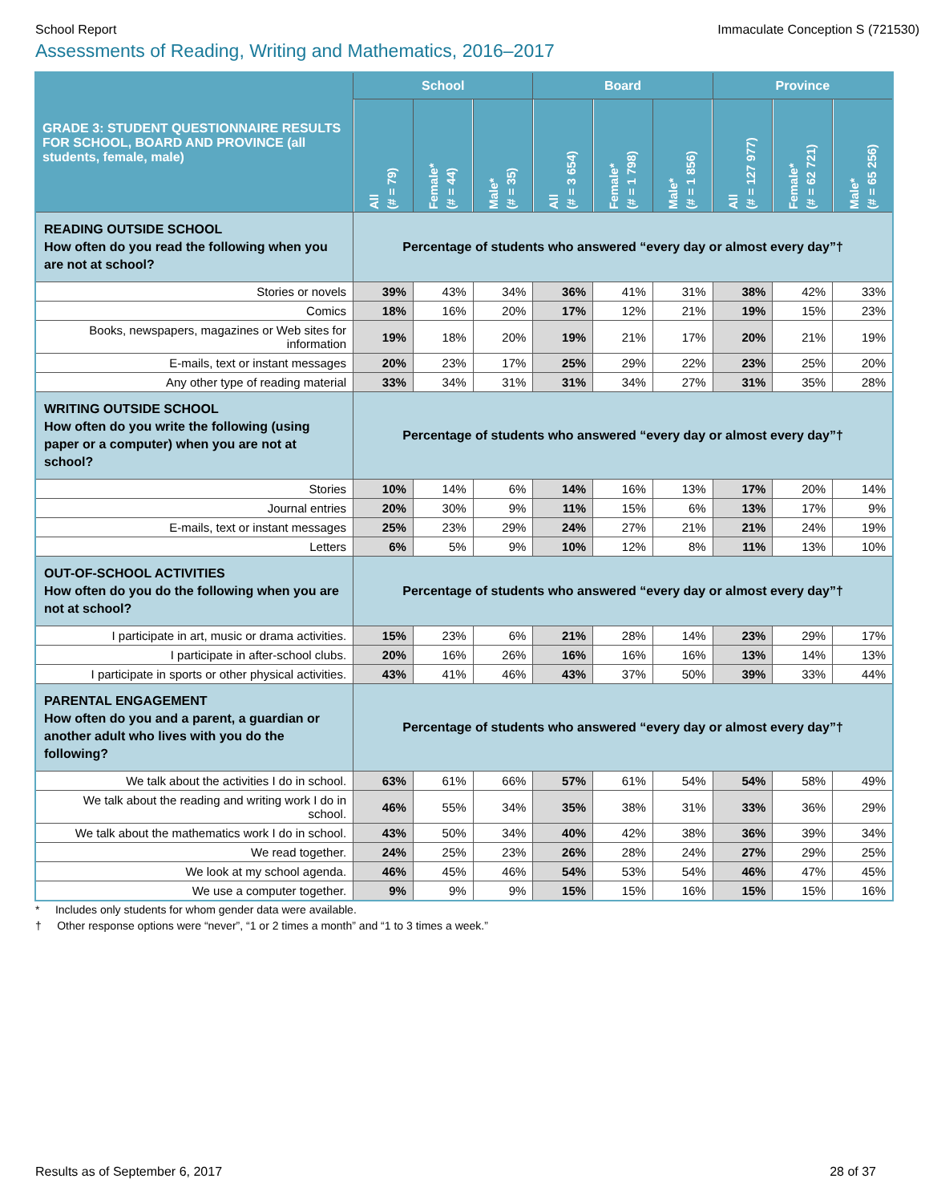School Report Immaculate Conception S (721530)
Assessments of Reading, Writing and Mathematics, 2016–2017
| GRADE 3: STUDENT QUESTIONNAIRE RESULTS FOR SCHOOL, BOARD AND PROVINCE (all students, female, male) | School | | | Board | | | Province | | |
| --- | --- | --- | --- | --- | --- | --- | --- | --- | --- |
| | All (# = 79) | Female* (# = 44) | Male* (# = 35) | All (# = 3 654) | Female* (# = 1 798) | Male* (# = 1 856) | All (# = 127 977) | Female* (# = 62 721) | Male* (# = 65 256) |
| READING OUTSIDE SCHOOL How often do you read the following when you are not at school? | Percentage of students who answered “every day or almost every day”† | | | | | | | | |
| Stories or novels | 39% | 43% | 34% | 36% | 41% | 31% | 38% | 42% | 33% |
| Comics | 18% | 16% | 20% | 17% | 12% | 21% | 19% | 15% | 23% |
| Books, newspapers, magazines or Web sites for information | 19% | 18% | 20% | 19% | 21% | 17% | 20% | 21% | 19% |
| E-mails, text or instant messages | 20% | 23% | 17% | 25% | 29% | 22% | 23% | 25% | 20% |
| Any other type of reading material | 33% | 34% | 31% | 31% | 34% | 27% | 31% | 35% | 28% |
| WRITING OUTSIDE SCHOOL How often do you write the following (using paper or a computer) when you are not at school? | Percentage of students who answered “every day or almost every day”† | | | | | | | | |
| Stories | 10% | 14% | 6% | 14% | 16% | 13% | 17% | 20% | 14% |
| Journal entries | 20% | 30% | 9% | 11% | 15% | 6% | 13% | 17% | 9% |
| E-mails, text or instant messages | 25% | 23% | 29% | 24% | 27% | 21% | 21% | 24% | 19% |
| Letters | 6% | 5% | 9% | 10% | 12% | 8% | 11% | 13% | 10% |
| OUT-OF-SCHOOL ACTIVITIES How often do you do the following when you are not at school? | Percentage of students who answered “every day or almost every day”† | | | | | | | | |
| I participate in art, music or drama activities. | 15% | 23% | 6% | 21% | 28% | 14% | 23% | 29% | 17% |
| I participate in after-school clubs. | 20% | 16% | 26% | 16% | 16% | 16% | 13% | 14% | 13% |
| I participate in sports or other physical activities. | 43% | 41% | 46% | 43% | 37% | 50% | 39% | 33% | 44% |
| PARENTAL ENGAGEMENT How often do you and a parent, a guardian or another adult who lives with you do the following? | Percentage of students who answered “every day or almost every day”† | | | | | | | | |
| We talk about the activities I do in school. | 63% | 61% | 66% | 57% | 61% | 54% | 54% | 58% | 49% |
| We talk about the reading and writing work I do in school. | 46% | 55% | 34% | 35% | 38% | 31% | 33% | 36% | 29% |
| We talk about the mathematics work I do in school. | 43% | 50% | 34% | 40% | 42% | 38% | 36% | 39% | 34% |
| We read together. | 24% | 25% | 23% | 26% | 28% | 24% | 27% | 29% | 25% |
| We look at my school agenda. | 46% | 45% | 46% | 54% | 53% | 54% | 46% | 47% | 45% |
| We use a computer together. | 9% | 9% | 9% | 15% | 15% | 16% | 15% | 15% | 16% |
* Includes only students for whom gender data were available.
† Other response options were “never”, “1 or 2 times a month” and “1 to 3 times a week.”
Results as of September 6, 2017 28 of 37